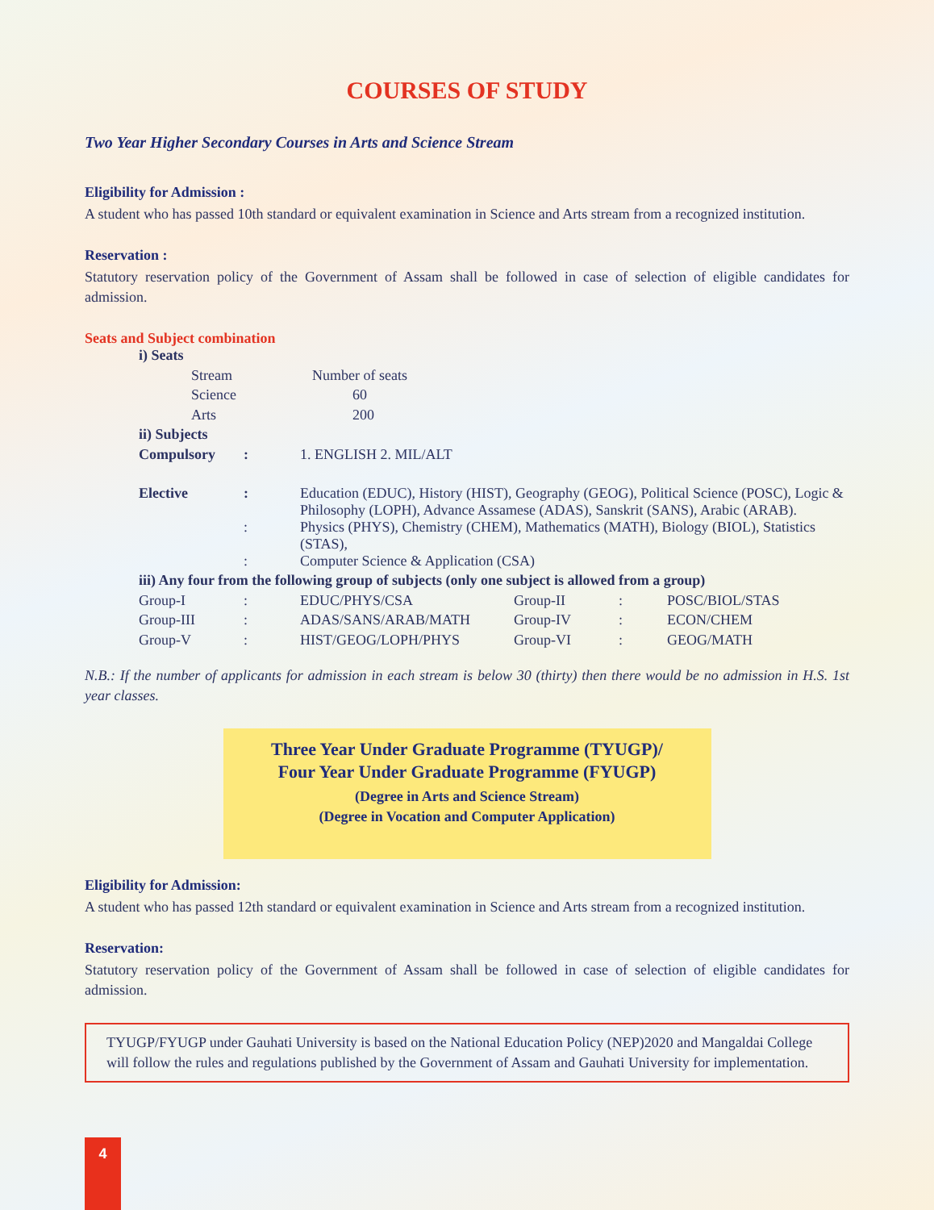COURSES OF STUDY
Two Year Higher Secondary Courses in Arts and Science Stream
Eligibility for Admission :
A student who has passed 10th standard or equivalent examination in Science and Arts stream from a recognized institution.
Reservation :
Statutory reservation policy of the Government of Assam shall be followed in case of selection of eligible candidates for admission.
Seats and Subject combination
| i) Seats | | | | | |
| Stream | | Number of seats | | | |
| Science | | 60 | | | |
| Arts | | 200 | | | |
| ii) Subjects | | | | | |
| Compulsory | : | 1. ENGLISH 2. MIL/ALT | | | |
| Elective | : | Education (EDUC), History (HIST), Geography (GEOG), Political Science (POSC), Logic & Philosophy (LOPH), Advance Assamese (ADAS), Sanskrit (SANS), Arabic (ARAB). | | | |
| | : | Physics (PHYS), Chemistry (CHEM), Mathematics (MATH), Biology (BIOL), Statistics (STAS), | | | |
| | : | Computer Science & Application (CSA) | | | |
| iii) Any four from the following group of subjects (only one subject is allowed from a group) | | | | | |
| Group-I | : | EDUC/PHYS/CSA | Group-II | : | POSC/BIOL/STAS |
| Group-III | : | ADAS/SANS/ARAB/MATH | Group-IV | : | ECON/CHEM |
| Group-V | : | HIST/GEOG/LOPH/PHYS | Group-VI | : | GEOG/MATH |
N.B.: If the number of applicants for admission in each stream is below 30 (thirty) then there would be no admission in H.S. 1st year classes.
Three Year Under Graduate Programme (TYUGP)/
Four Year Under Graduate Programme (FYUGP)
(Degree in Arts and Science Stream)
(Degree in Vocation and Computer Application)
Eligibility for Admission:
A student who has passed 12th standard or equivalent examination in Science and Arts stream from a recognized institution.
Reservation:
Statutory reservation policy of the Government of Assam shall be followed in case of selection of eligible candidates for admission.
TYUGP/FYUGP under Gauhati University is based on the National Education Policy (NEP)2020 and Mangaldai College will follow the rules and regulations published by the Government of Assam and Gauhati University for implementation.
4